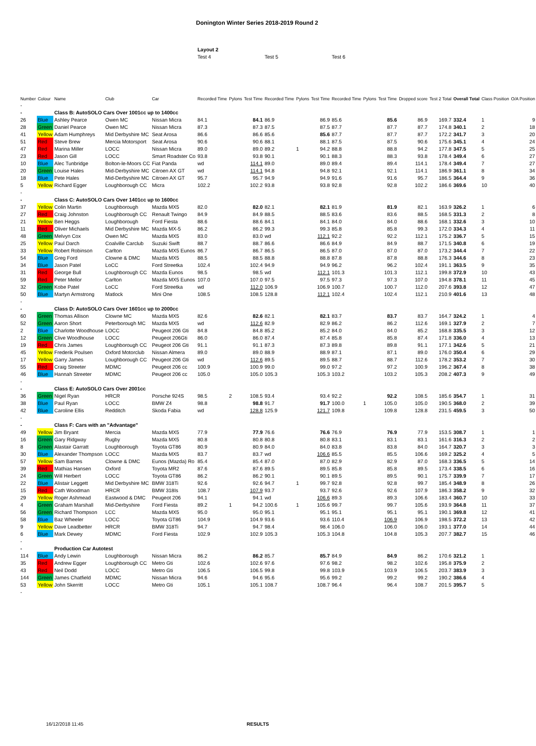Donington Winter Series 2018-2019 Round 2
| | | | | | Layout 2 | | | | | | | | | | | | | |
| | | | | | Test 4 | | | Test 5 | | | Test 6 | | | | | | | |
| Number | Colour | Name | Club | Car | Recorded Time | Pylons | Test Time | Recorded Time | Pylons | Test Time | Recorded Time | Pylons | Test Time | Dropped score | Test 2 Total | Overall Total | Class Position | O/A Position |
| - | | | | | | | | | | | | | | | | | | |
| - | | Class B: AutoSOLO Cars Over 1001cc up to 1400cc | | | | | | | | | | | | | | | | |
| 26 | Blue | Ashley Pearce | Owen MC | Nissan Micra | 84.1 | | 84.1 | 86.9 | | 86.9 | 85.6 | | 85.6 | 86.9 | 169.7 | 332.4 | 1 | 9 |
| 28 | Green | Daniel Pearce | Owen MC | Nissan Micra | 87.3 | | 87.3 | 87.5 | | 87.5 | 87.7 | | 87.7 | 87.7 | 174.8 | 340.1 | 2 | 18 |
| 41 | Yellow | Adam Humphreys | Mid Derbyshire MC | Seat Arosa | 86.6 | | 86.6 | 85.6 | | 85.6 | 87.7 | | 87.7 | 87.7 | 172.2 | 341.7 | 3 | 20 |
| 51 | Red | Steve Brew | Mercia Motorsport | Seat Arosa | 90.6 | | 90.6 | 88.1 | | 88.1 | 87.5 | | 87.5 | 90.6 | 175.6 | 345.1 | 4 | 24 |
| 47 | Red | Marina Miller | LOCC | Nissan Micra | 89.0 | | 89.0 | 89.2 | 1 | 94.2 | 88.8 | | 88.8 | 94.2 | 177.8 | 347.5 | 5 | 25 |
| 23 | Red | Jason Gill | LOCC | Smart Roadster Co | 93.8 | | 93.8 | 90.1 | | 90.1 | 88.3 | | 88.3 | 93.8 | 178.4 | 349.4 | 6 | 27 |
| 10 | Blue | Alec Tunbridge | Bolton-le-Moors CC | Fiat Panda | wd | | 114.1 | 89.0 | | 89.0 | 89.4 | | 89.4 | 114.1 | 178.4 | 349.4 | 7 | 27 |
| 20 | Green | Louise Hales | Mid-Derbyshire MC | Citroen AX GT | wd | | 114.1 | 94.8 | | 94.8 | 92.1 | | 92.1 | 114.1 | 186.9 | 361.1 | 8 | 34 |
| 18 | Blue | Pete Hales | Mid-Derbyshire MC | Citroen AX GT | 95.7 | | 95.7 | 94.9 | | 94.9 | 91.6 | | 91.6 | 95.7 | 186.5 | 364.4 | 9 | 36 |
| 5 | Yellow | Richard Egger | Loughborough CC | Micra | 102.2 | | 102.2 | 93.8 | | 93.8 | 92.8 | | 92.8 | 102.2 | 186.6 | 369.6 | 10 | 40 |
| - | | | | | | | | | | | | | | | | | | |
| - | | Class C: AutoSOLO Cars Over 1401cc up to 1600cc | | | | | | | | | | | | | | | | |
| 37 | Yellow | Colin Martin | Loughborough | Mazda MX5 | 82.0 | | 82.0 | 82.1 | | 82.1 | 81.9 | | 81.9 | 82.1 | 163.9 | 326.2 | 1 | 6 |
| 27 | Red | Craig Johnston | Loughborough CC | Renault Twingo | 84.9 | | 84.9 | 88.5 | | 88.5 | 83.6 | | 83.6 | 88.5 | 168.5 | 331.3 | 2 | 8 |
| 21 | Yellow | Ben Heggs | Loughborough | Ford Fiesta | 88.6 | | 88.6 | 84.1 | | 84.1 | 84.0 | | 84.0 | 88.6 | 168.1 | 332.6 | 3 | 10 |
| 11 | Red | Oliver Michaels | Mid Derbyshire MC | Mazda MX-5 | 86.2 | | 86.2 | 99.3 | | 99.3 | 85.8 | | 85.8 | 99.3 | 172.0 | 334.3 | 4 | 11 |
| 48 | Green | Melvyn Cox | Owen MC | Mazda MX5 | 83.0 | | 83.0 | wd | | 112.1 | 92.2 | | 92.2 | 112.1 | 175.2 | 336.7 | 5 | 15 |
| 25 | Yellow | Paul Darch | Coalville Carclub | Suzuki Swift | 88.7 | | 88.7 | 86.6 | | 86.6 | 84.9 | | 84.9 | 88.7 | 171.5 | 340.8 | 6 | 19 |
| 33 | Yellow | Robert Robinson | Carlton | Mazda MX5 Eunos | 86.7 | | 86.7 | 86.5 | | 86.5 | 87.0 | | 87.0 | 87.0 | 173.2 | 344.4 | 7 | 22 |
| 54 | Blue | Greg Ford | Clowne & DMC | Mazda MX5 | 88.5 | | 88.5 | 88.8 | | 88.8 | 87.8 | | 87.8 | 88.8 | 176.3 | 344.6 | 8 | 23 |
| 34 | Blue | Jason Patel | LoCC | Ford Streetka | 102.4 | | 102.4 | 94.9 | | 94.9 | 96.2 | | 96.2 | 102.4 | 191.1 | 363.5 | 9 | 35 |
| 31 | Red | George Bull | Loughborough CC | Mazda Eunos | 98.5 | | 98.5 | wd | | 112.1 | 101.3 | | 101.3 | 112.1 | 199.8 | 372.9 | 10 | 43 |
| 59 | Red | Peter Mellor | Carlton | Mazda MX5 Eunos | 107.0 | | 107.0 | 97.5 | | 97.5 | 97.3 | | 97.3 | 107.0 | 194.8 | 378.1 | 11 | 45 |
| 32 | Green | Kobe Patel | LoCC | Ford Streetka | wd | | 112.0 | 106.9 | | 106.9 | 100.7 | | 100.7 | 112.0 | 207.6 | 393.8 | 12 | 47 |
| 50 | Blue | Martyn Armstrong | Matlock | Mini One | 108.5 | | 108.5 | 128.8 | | 112.1 | 102.4 | | 102.4 | 112.1 | 210.9 | 401.6 | 13 | 48 |
| - | | | | | | | | | | | | | | | | | | |
| - | | Class D: AutoSOLO Cars Over 1601cc up to 2000cc | | | | | | | | | | | | | | | | |
| 60 | Green | Thomas Allison | Clowne MC | Mazda MX5 | 82.6 | | 82.6 | 82.1 | | 82.1 | 83.7 | | 83.7 | 83.7 | 164.7 | 324.2 | 1 | 4 |
| 52 | Green | Aaron Short | Peterborough MC | Mazda MX5 | wd | | 112.6 | 82.9 | | 82.9 | 86.2 | | 86.2 | 112.6 | 169.1 | 327.9 | 2 | 7 |
| 2 | Blue | Charlotte Woodhouse | LOCC | Peugeot 206 Gti | 84.8 | | 84.8 | 85.2 | | 85.2 | 84.0 | | 84.0 | 85.2 | 168.8 | 335.5 | 3 | 12 |
| 12 | Green | Clive Woodhouse | LOCC | Peugeot 206Gti | 86.0 | | 86.0 | 87.4 | | 87.4 | 85.8 | | 85.8 | 87.4 | 171.8 | 336.0 | 4 | 13 |
| 19 | Red | Chris James | Loughborough CC | Peugeot 206 Gti | 91.1 | | 91.1 | 87.3 | | 87.3 | 89.8 | | 89.8 | 91.1 | 177.1 | 342.6 | 5 | 21 |
| 45 | Yellow | Frederik Poulsen | Oxford Motorclub | Nissan Almera | 89.0 | | 89.0 | 88.9 | | 88.9 | 87.1 | | 87.1 | 89.0 | 176.0 | 350.4 | 6 | 29 |
| 17 | Yellow | Garry James | Loughborough CC | Peugeot 206 Gti | wd | | 112.6 | 89.5 | | 89.5 | 88.7 | | 88.7 | 112.6 | 178.2 | 353.2 | 7 | 30 |
| 55 | Red | Craig Streeter | MDMC | Peugeot 206 cc | 100.9 | | 100.9 | 99.0 | | 99.0 | 97.2 | | 97.2 | 100.9 | 196.2 | 367.4 | 8 | 38 |
| 46 | Blue | Hannah Streeter | MDMC | Peugeot 206 cc | 105.0 | | 105.0 | 105.3 | | 105.3 | 103.2 | | 103.2 | 105.3 | 208.2 | 407.3 | 9 | 49 |
| - | | | | | | | | | | | | | | | | | | |
| - | | Class E: AutoSOLO Cars Over 2001cc | | | | | | | | | | | | | | | | |
| 36 | Green | Nigel Ryan | HRCR | Porsche 924S | 98.5 | 2 | 108.5 | 93.4 | | 93.4 | 92.2 | | 92.2 | 108.5 | 185.6 | 354.7 | 1 | 31 |
| 38 | Blue | Paul Ryan | LOCC | BMW Z4 | 98.8 | | 98.8 | 91.7 | | 91.7 | 100.0 | 1 | 105.0 | 105.0 | 190.5 | 368.0 | 2 | 39 |
| 42 | Blue | Caroline Ellis | Redditch | Skoda Fabia | wd | | 128.8 | 125.9 | | 121.7 | 109.8 | | 109.8 | 128.8 | 231.5 | 459.5 | 3 | 50 |
| - | | | | | | | | | | | | | | | | | | |
| - | | Class F: Cars with an "Advantage" | | | | | | | | | | | | | | | | |
| 49 | Yellow | Jim Bryant | Mercia | Mazda MX5 | 77.9 | | 77.9 | 76.6 | | 76.6 | 76.9 | | 76.9 | 77.9 | 153.5 | 308.7 | 1 | 1 |
| 16 | Green | Gary Ridgway | Rugby | Mazda MX5 | 80.8 | | 80.8 | 80.8 | | 80.8 | 83.1 | | 83.1 | 83.1 | 161.6 | 316.3 | 2 | 2 |
| 8 | Green | Alastair Garratt | Loughborough | Toyota GT86 | 80.9 | | 80.9 | 84.0 | | 84.0 | 83.8 | | 83.8 | 84.0 | 164.7 | 320.7 | 3 | 3 |
| 30 | Blue | Alexander Thompson | LOCC | Mazda MX5 | 83.7 | | 83.7 | wd | | 106.6 | 85.5 | | 85.5 | 106.6 | 169.2 | 325.2 | 4 | 5 |
| 57 | Yellow | Sam Barnes | Clowne & DMC | Eunos (Mazda) Ro | 85.4 | | 85.4 | 87.0 | | 87.0 | 82.9 | | 82.9 | 87.0 | 168.3 | 336.5 | 5 | 14 |
| 39 | Red | Mathias Hansen | Oxford | Toyota MR2 | 87.6 | | 87.6 | 89.5 | | 89.5 | 85.8 | | 85.8 | 89.5 | 173.4 | 338.5 | 6 | 16 |
| 24 | Green | Will Herbert | LOCC | Toyota GT86 | 86.2 | | 86.2 | 90.1 | | 90.1 | 89.5 | | 89.5 | 90.1 | 175.7 | 339.9 | 7 | 17 |
| 22 | Blue | Alistair Leggett | Mid Derbyshire MC | BMW 318Ti | 92.6 | | 92.6 | 94.7 | 1 | 99.7 | 92.8 | | 92.8 | 99.7 | 185.4 | 348.9 | 8 | 26 |
| 15 | Red | Cath Woodman | HRCR | BMW 318Is | 108.7 | | 107.9 | 93.7 | | 93.7 | 92.6 | | 92.6 | 107.9 | 186.3 | 358.2 | 9 | 32 |
| 29 | Yellow | Roger Ashmead | Eastwood & DMC | Peugeot 206 | 94.1 | | 94.1 | wd | | 106.6 | 89.3 | | 89.3 | 106.6 | 183.4 | 360.7 | 10 | 33 |
| 4 | Green | Graham Marshall | Mid-Derbyshire | Ford Fiesta | 89.2 | 1 | 94.2 | 100.6 | 1 | 105.6 | 99.7 | | 99.7 | 105.6 | 193.9 | 364.8 | 11 | 37 |
| 56 | Green | Richard Thompson | LCC | Mazda MX5 | 95.0 | | 95.0 | 95.1 | | 95.1 | 95.1 | | 95.1 | 95.1 | 190.1 | 369.8 | 12 | 41 |
| 58 | Blue | Baz Wheeler | LOCC | Toyota GT86 | 104.9 | | 104.9 | 93.6 | | 93.6 | 110.4 | | 106.9 | 106.9 | 198.5 | 372.2 | 13 | 42 |
| 9 | Yellow | Dave Leadbetter | HRCR | BMW 318Ti | 94.7 | | 94.7 | 98.4 | | 98.4 | 106.0 | | 106.0 | 106.0 | 193.1 | 377.0 | 14 | 44 |
| 6 | Blue | Mark Dewey | MDMC | Ford Fiesta | 102.9 | | 102.9 | 105.3 | | 105.3 | 104.8 | | 104.8 | 105.3 | 207.7 | 382.7 | 15 | 46 |
| - | | | | | | | | | | | | | | | | | | |
| - | | Production Car Autotest | | | | | | | | | | | | | | | | |
| 114 | Blue | Andy Lewin | Loughborough | Nissan Micra | 86.2 | | 86.2 | 85.7 | | 85.7 | 84.9 | | 84.9 | 86.2 | 170.6 | 321.2 | 1 | |
| 35 | Red | Andrew Egger | Loughborough CC | Metro Gti | 102.6 | | 102.6 | 97.6 | | 97.6 | 98.2 | | 98.2 | 102.6 | 195.8 | 375.9 | 2 | |
| 43 | Red | Neil Dodd | LOCC | Metro Gti | 106.5 | | 106.5 | 99.8 | | 99.8 | 103.9 | | 103.9 | 106.5 | 203.7 | 383.9 | 3 | |
| 144 | Green | James Chatfield | MDMC | Nissan Micra | 94.6 | | 94.6 | 95.6 | | 95.6 | 99.2 | | 99.2 | 99.2 | 190.2 | 386.6 | 4 | |
| 53 | Yellow | John Skerritt | LOCC | Metro Gti | 105.1 | | 105.1 | 108.7 | | 108.7 | 96.4 | | 96.4 | 108.7 | 201.5 | 395.7 | 5 | |
| - | | | | | | | | | | | | | | | | | | |
16/12/2018 11:45 RESULTS